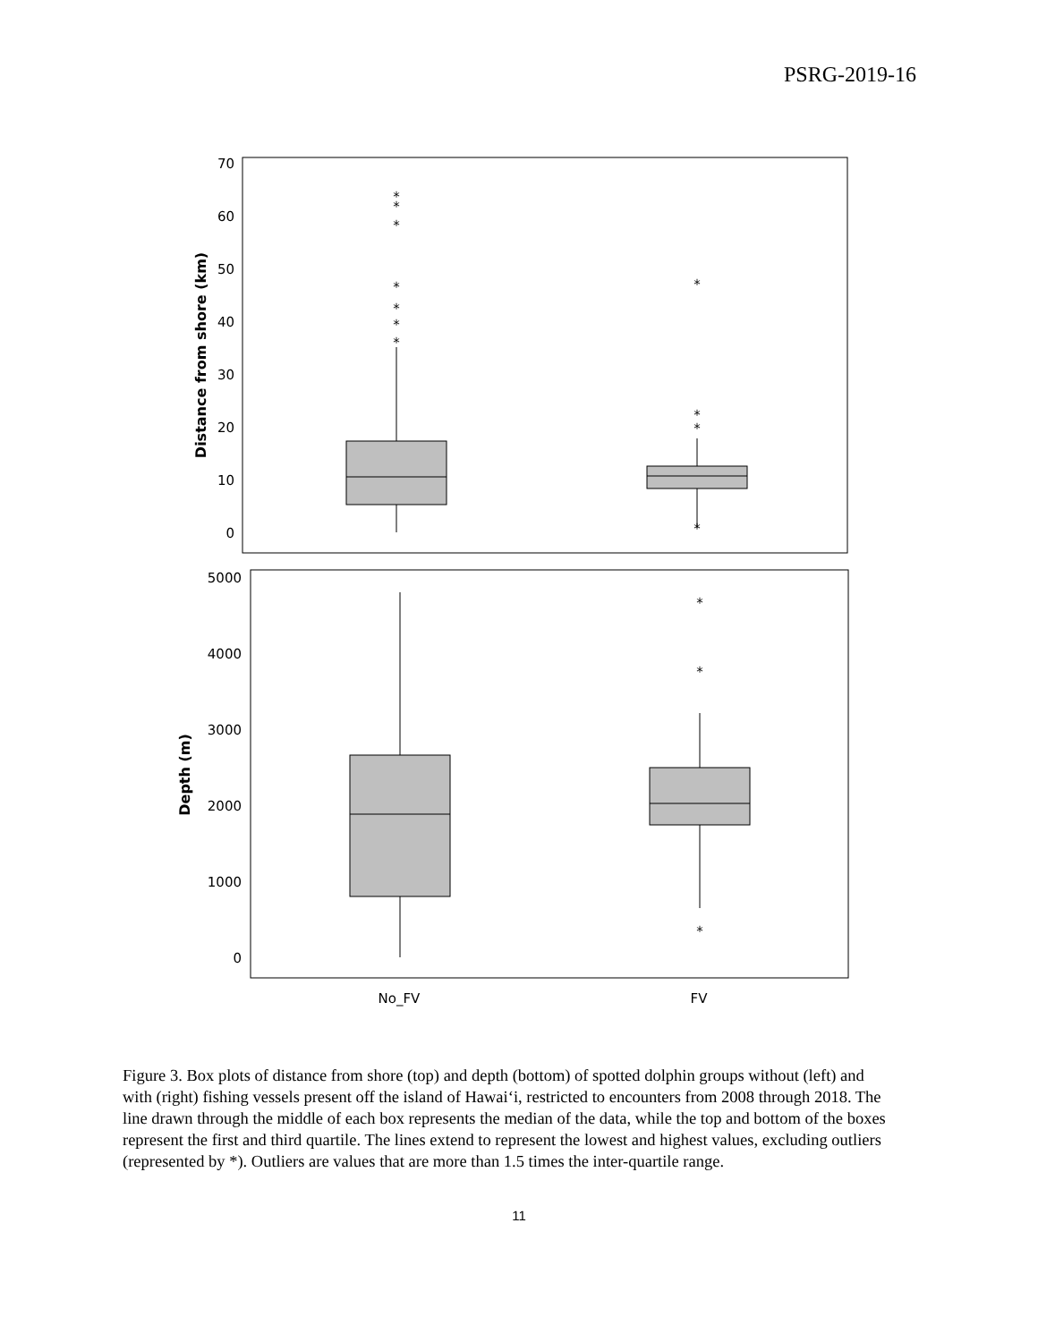PSRG-2019-16
70
60
50
40
30
20
10
0
Distance from shore (km)
*
*
*
*
*
*
*
*
*
*
*
5000
4000
3000
2000
1000
0
Depth (m)
*
*
*
No_FV
FV
Figure 3. Box plots of distance from shore (top) and depth (bottom) of spotted dolphin groups without (left) and with (right) fishing vessels present off the island of Hawai‘i, restricted to encounters from 2008 through 2018. The line drawn through the middle of each box represents the median of the data, while the top and bottom of the boxes represent the first and third quartile. The lines extend to represent the lowest and highest values, excluding outliers (represented by *). Outliers are values that are more than 1.5 times the inter-quartile range.
11